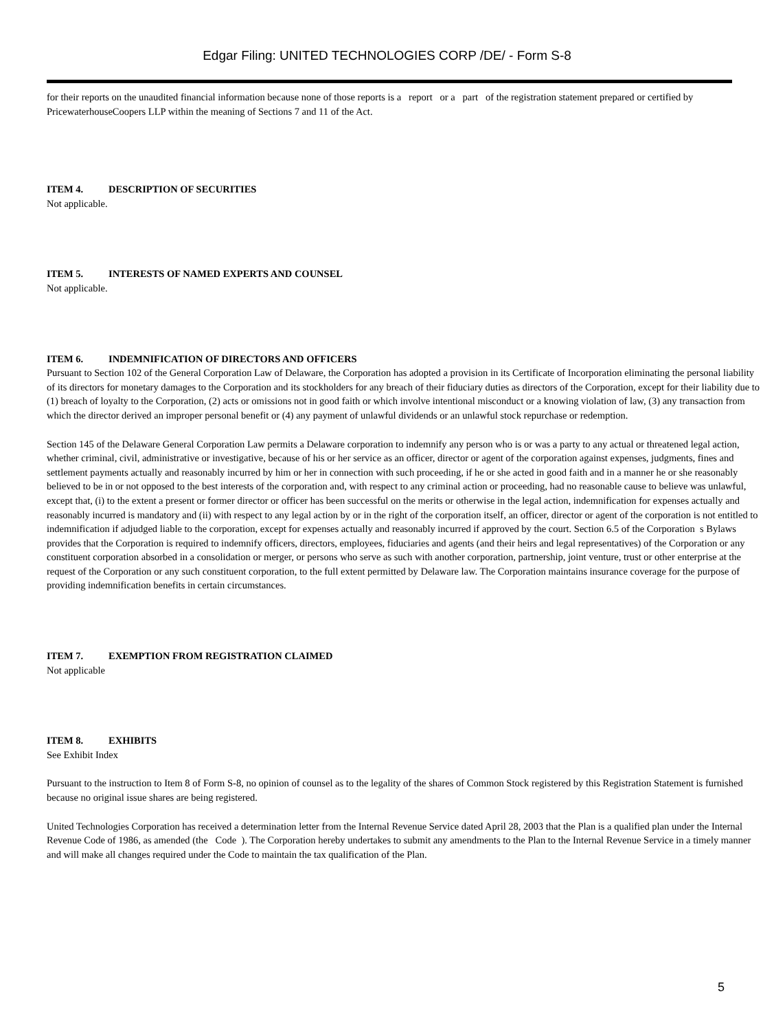Edgar Filing: UNITED TECHNOLOGIES CORP /DE/ - Form S-8
for their reports on the unaudited financial information because none of those reports is a report or a part of the registration statement prepared or certified by PricewaterhouseCoopers LLP within the meaning of Sections 7 and 11 of the Act.
ITEM 4. DESCRIPTION OF SECURITIES
Not applicable.
ITEM 5. INTERESTS OF NAMED EXPERTS AND COUNSEL
Not applicable.
ITEM 6. INDEMNIFICATION OF DIRECTORS AND OFFICERS
Pursuant to Section 102 of the General Corporation Law of Delaware, the Corporation has adopted a provision in its Certificate of Incorporation eliminating the personal liability of its directors for monetary damages to the Corporation and its stockholders for any breach of their fiduciary duties as directors of the Corporation, except for their liability due to (1) breach of loyalty to the Corporation, (2) acts or omissions not in good faith or which involve intentional misconduct or a knowing violation of law, (3) any transaction from which the director derived an improper personal benefit or (4) any payment of unlawful dividends or an unlawful stock repurchase or redemption.
Section 145 of the Delaware General Corporation Law permits a Delaware corporation to indemnify any person who is or was a party to any actual or threatened legal action, whether criminal, civil, administrative or investigative, because of his or her service as an officer, director or agent of the corporation against expenses, judgments, fines and settlement payments actually and reasonably incurred by him or her in connection with such proceeding, if he or she acted in good faith and in a manner he or she reasonably believed to be in or not opposed to the best interests of the corporation and, with respect to any criminal action or proceeding, had no reasonable cause to believe was unlawful, except that, (i) to the extent a present or former director or officer has been successful on the merits or otherwise in the legal action, indemnification for expenses actually and reasonably incurred is mandatory and (ii) with respect to any legal action by or in the right of the corporation itself, an officer, director or agent of the corporation is not entitled to indemnification if adjudged liable to the corporation, except for expenses actually and reasonably incurred if approved by the court. Section 6.5 of the Corporation s Bylaws provides that the Corporation is required to indemnify officers, directors, employees, fiduciaries and agents (and their heirs and legal representatives) of the Corporation or any constituent corporation absorbed in a consolidation or merger, or persons who serve as such with another corporation, partnership, joint venture, trust or other enterprise at the request of the Corporation or any such constituent corporation, to the full extent permitted by Delaware law. The Corporation maintains insurance coverage for the purpose of providing indemnification benefits in certain circumstances.
ITEM 7. EXEMPTION FROM REGISTRATION CLAIMED
Not applicable
ITEM 8. EXHIBITS
See Exhibit Index
Pursuant to the instruction to Item 8 of Form S-8, no opinion of counsel as to the legality of the shares of Common Stock registered by this Registration Statement is furnished because no original issue shares are being registered.
United Technologies Corporation has received a determination letter from the Internal Revenue Service dated April 28, 2003 that the Plan is a qualified plan under the Internal Revenue Code of 1986, as amended (the Code ). The Corporation hereby undertakes to submit any amendments to the Plan to the Internal Revenue Service in a timely manner and will make all changes required under the Code to maintain the tax qualification of the Plan.
5